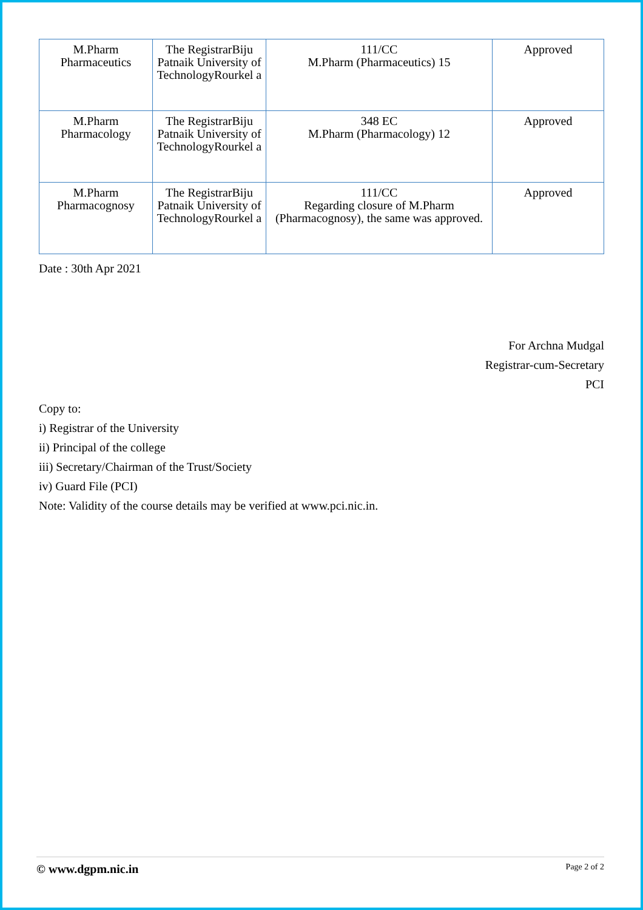| M.Pharm Pharmaceutics | The RegistrarBiju Patnaik University of TechnologyRourkel a | 111/CC M.Pharm (Pharmaceutics) 15 | Approved |
| M.Pharm Pharmacology | The RegistrarBiju Patnaik University of TechnologyRourkel a | 348 EC M.Pharm (Pharmacology) 12 | Approved |
| M.Pharm Pharmacognosy | The RegistrarBiju Patnaik University of TechnologyRourkel a | 111/CC Regarding closure of M.Pharm (Pharmacognosy), the same was approved. | Approved |
Date : 30th Apr 2021
For Archna Mudgal
Registrar-cum-Secretary
PCI
Copy to:
i) Registrar of the University
ii) Principal of the college
iii) Secretary/Chairman of the Trust/Society
iv) Guard File (PCI)
Note: Validity of the course details may be verified at www.pci.nic.in.
© www.dgpm.nic.in Page 2 of 2